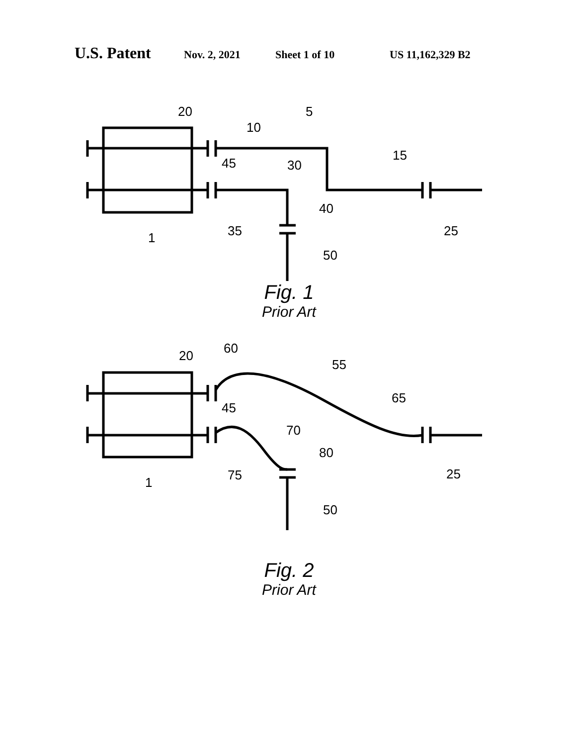U.S. Patent Nov. 2, 2021 Sheet 1 of 10 US 11,162,329 B2
20
10
5
45
30
15
40
35
25
1
50
Fig. 1
Prior Art
20
60
55
65
45
70
80
75
25
1
50
Fig. 2
Prior Art